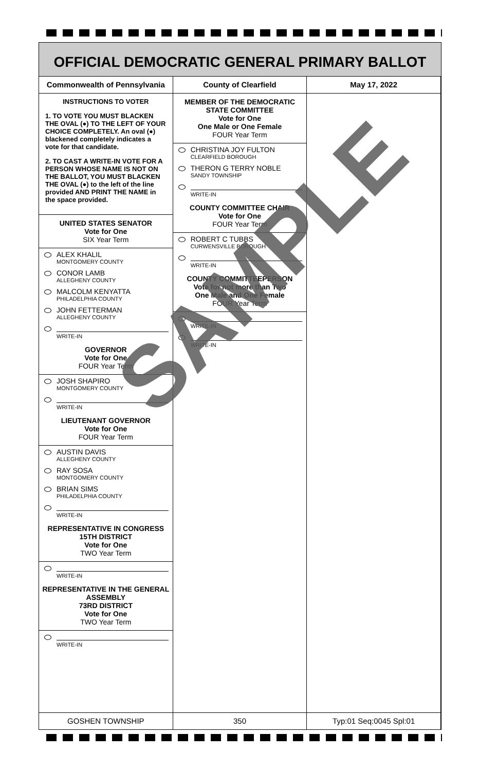OFFICIAL DEMOCRATIC GENERAL PRIMARY BALLOT
Commonwealth of Pennsylvania County of Clearfield May 17, 2022
INSTRUCTIONS TO VOTER
1. TO VOTE YOU MUST BLACKEN THE OVAL (●) TO THE LEFT OF YOUR CHOICE COMPLETELY. An oval (●) blackened completely indicates a vote for that candidate.
2. TO CAST A WRITE-IN VOTE FOR A PERSON WHOSE NAME IS NOT ON THE BALLOT, YOU MUST BLACKEN THE OVAL (●) to the left of the line provided AND PRINT THE NAME in the space provided.
UNITED STATES SENATOR
Vote for One
SIX Year Term
ALEX KHALIL
MONTGOMERY COUNTY
CONOR LAMB
ALLEGHENY COUNTY
MALCOLM KENYATTA
PHILADELPHIA COUNTY
JOHN FETTERMAN
ALLEGHENY COUNTY
WRITE-IN
GOVERNOR
Vote for One
FOUR Year Term
JOSH SHAPIRO
MONTGOMERY COUNTY
WRITE-IN
LIEUTENANT GOVERNOR
Vote for One
FOUR Year Term
AUSTIN DAVIS
ALLEGHENY COUNTY
RAY SOSA
MONTGOMERY COUNTY
BRIAN SIMS
PHILADELPHIA COUNTY
WRITE-IN
REPRESENTATIVE IN CONGRESS
15TH DISTRICT
Vote for One
TWO Year Term
WRITE-IN
REPRESENTATIVE IN THE GENERAL ASSEMBLY
73RD DISTRICT
Vote for One
TWO Year Term
WRITE-IN
MEMBER OF THE DEMOCRATIC STATE COMMITTEE
Vote for One
One Male or One Female
FOUR Year Term
CHRISTINA JOY FULTON
CLEARFIELD BOROUGH
THERON G TERRY NOBLE
SANDY TOWNSHIP
WRITE-IN
COUNTY COMMITTEE CHAIR
Vote for One
FOUR Year Term
ROBERT C TUBBS
CURWENSVILLE BOROUGH
WRITE-IN
COUNTY COMMITTEEPERSON
Vote for not more than Two
One Male and One Female
FOUR Year Term
WRITE-IN
WRITE-IN
GOSHEN TOWNSHIP 350 Typ:01 Seq:0045 Spl:01
SAMPLE